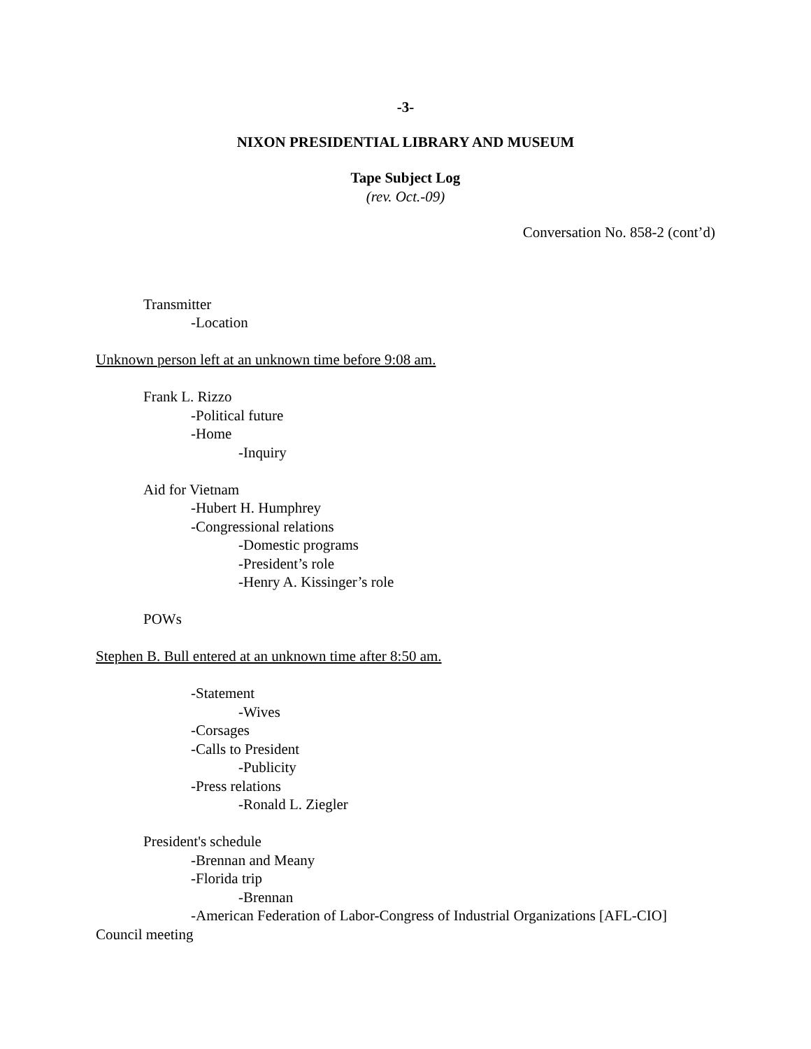-3-
NIXON PRESIDENTIAL LIBRARY AND MUSEUM
Tape Subject Log
(rev. Oct.-09)
Conversation No. 858-2 (cont’d)
Transmitter
-Location
Unknown person left at an unknown time before 9:08 am.
Frank L. Rizzo
-Political future
-Home
-Inquiry
Aid for Vietnam
-Hubert H. Humphrey
-Congressional relations
-Domestic programs
-President’s role
-Henry A. Kissinger’s role
POWs
Stephen B. Bull entered at an unknown time after 8:50 am.
-Statement
-Wives
-Corsages
-Calls to President
-Publicity
-Press relations
-Ronald L. Ziegler
President's schedule
-Brennan and Meany
-Florida trip
-Brennan
-American Federation of Labor-Congress of Industrial Organizations [AFL-CIO] Council meeting